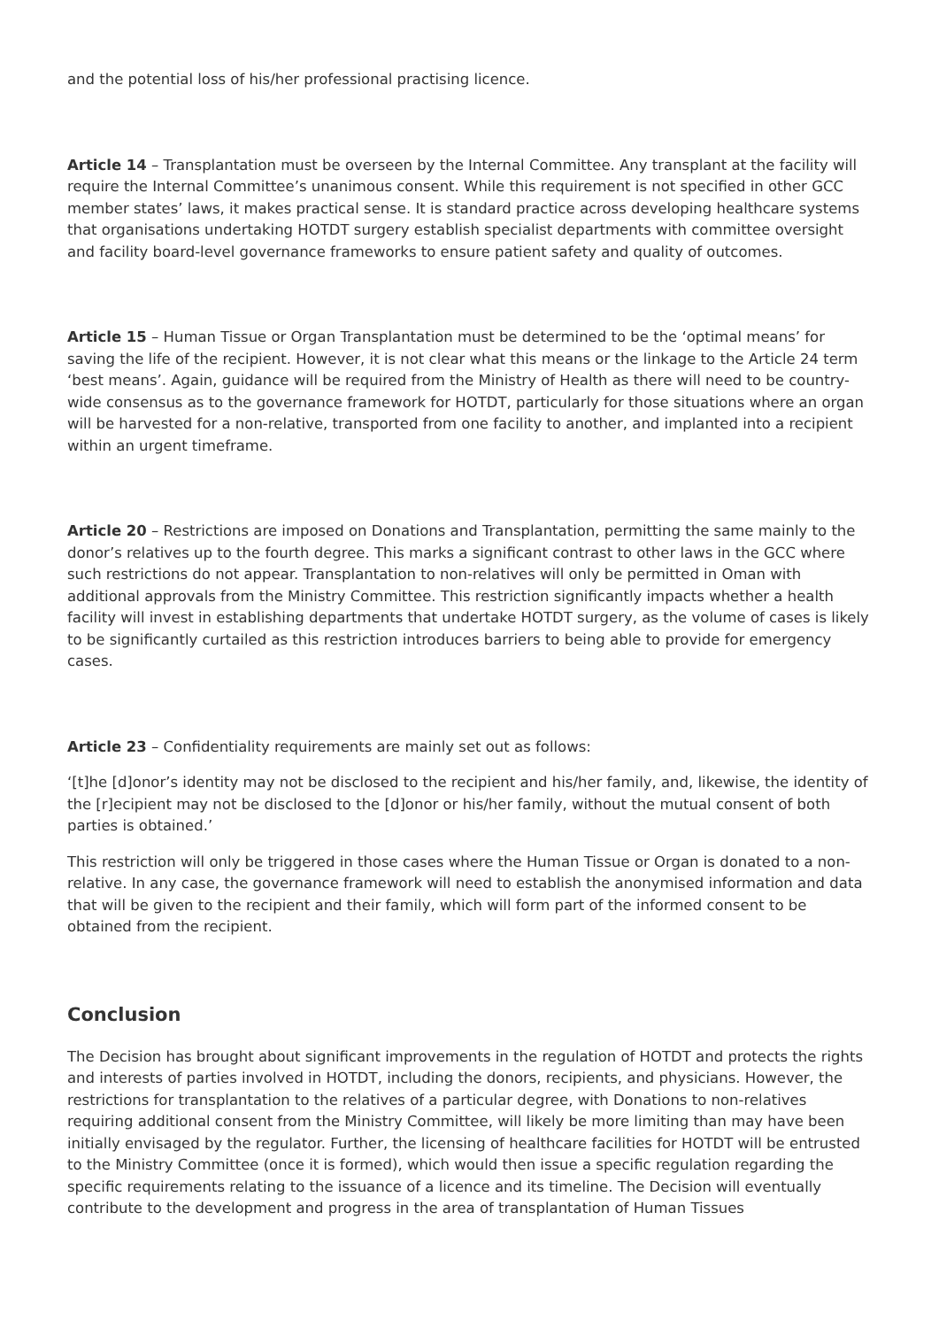and the potential loss of his/her professional practising licence.
Article 14 – Transplantation must be overseen by the Internal Committee. Any transplant at the facility will require the Internal Committee’s unanimous consent. While this requirement is not specified in other GCC member states’ laws, it makes practical sense. It is standard practice across developing healthcare systems that organisations undertaking HOTDT surgery establish specialist departments with committee oversight and facility board-level governance frameworks to ensure patient safety and quality of outcomes.
Article 15 – Human Tissue or Organ Transplantation must be determined to be the ‘optimal means’ for saving the life of the recipient. However, it is not clear what this means or the linkage to the Article 24 term ‘best means’. Again, guidance will be required from the Ministry of Health as there will need to be country-wide consensus as to the governance framework for HOTDT, particularly for those situations where an organ will be harvested for a non-relative, transported from one facility to another, and implanted into a recipient within an urgent timeframe.
Article 20 – Restrictions are imposed on Donations and Transplantation, permitting the same mainly to the donor’s relatives up to the fourth degree. This marks a significant contrast to other laws in the GCC where such restrictions do not appear. Transplantation to non-relatives will only be permitted in Oman with additional approvals from the Ministry Committee. This restriction significantly impacts whether a health facility will invest in establishing departments that undertake HOTDT surgery, as the volume of cases is likely to be significantly curtailed as this restriction introduces barriers to being able to provide for emergency cases.
Article 23 – Confidentiality requirements are mainly set out as follows:
‘[t]he [d]onor’s identity may not be disclosed to the recipient and his/her family, and, likewise, the identity of the [r]ecipient may not be disclosed to the [d]onor or his/her family, without the mutual consent of both parties is obtained.’
This restriction will only be triggered in those cases where the Human Tissue or Organ is donated to a non-relative. In any case, the governance framework will need to establish the anonymised information and data that will be given to the recipient and their family, which will form part of the informed consent to be obtained from the recipient.
Conclusion
The Decision has brought about significant improvements in the regulation of HOTDT and protects the rights and interests of parties involved in HOTDT, including the donors, recipients, and physicians. However, the restrictions for transplantation to the relatives of a particular degree, with Donations to non-relatives requiring additional consent from the Ministry Committee, will likely be more limiting than may have been initially envisaged by the regulator. Further, the licensing of healthcare facilities for HOTDT will be entrusted to the Ministry Committee (once it is formed), which would then issue a specific regulation regarding the specific requirements relating to the issuance of a licence and its timeline. The Decision will eventually contribute to the development and progress in the area of transplantation of Human Tissues